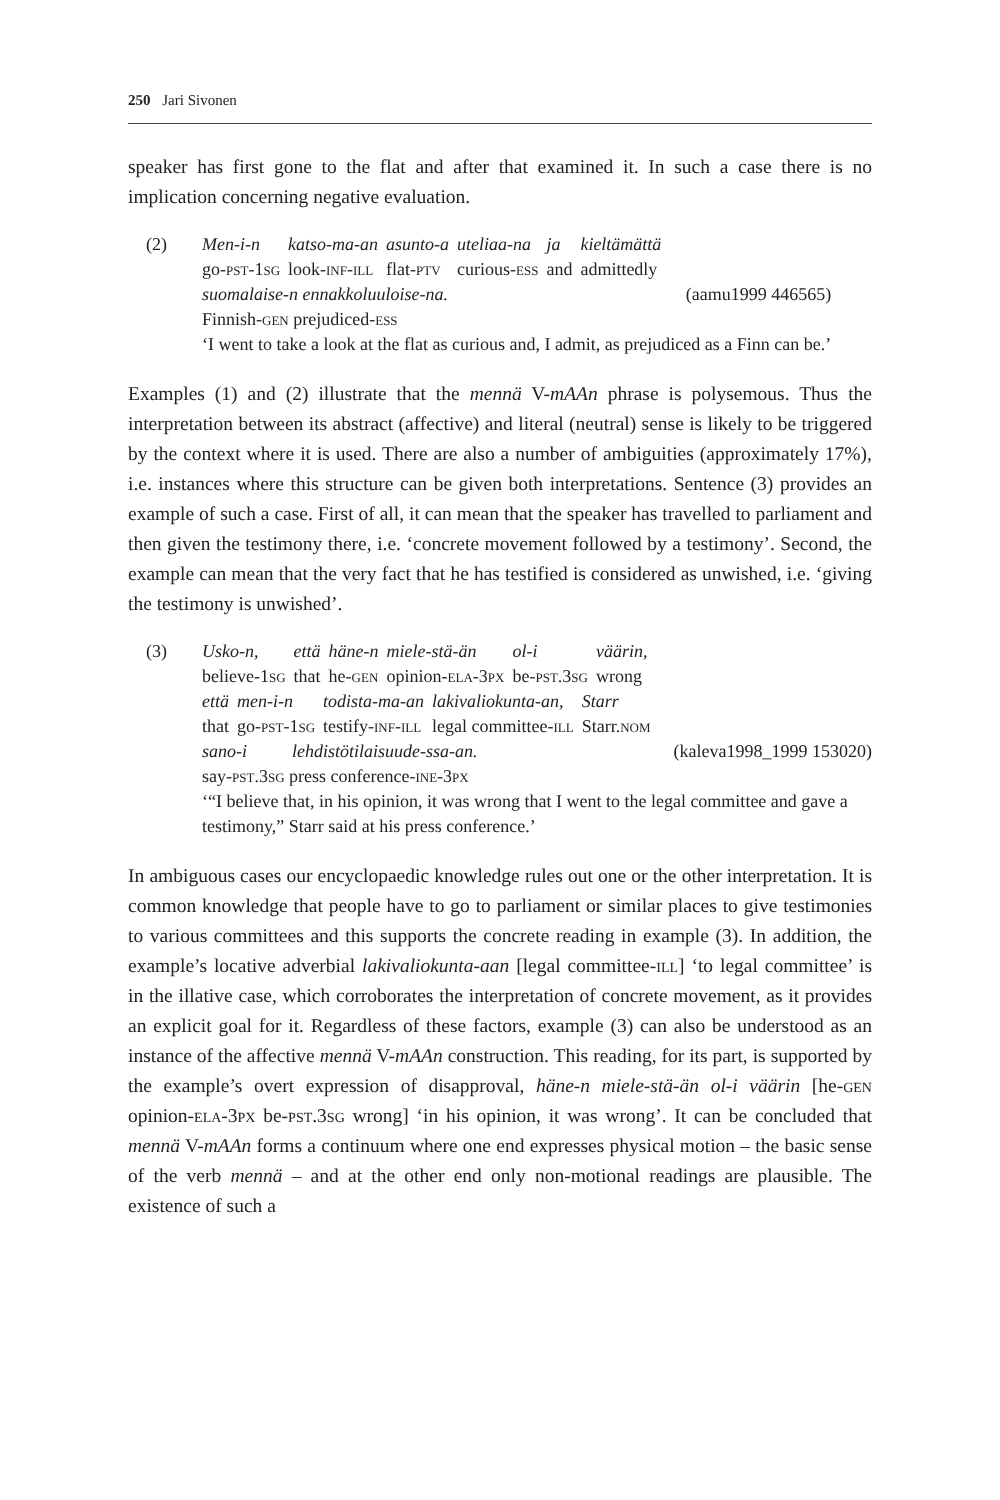250 Jari Sivonen
speaker has first gone to the flat and after that examined it. In such a case there is no implication concerning negative evaluation.
(2)
| Men-i-n | katso-ma-an | asunto-a | uteliaa-na | ja | kieltämättä |
| go- pst-1sg | look- inf-ill | flat- ptv | curious- ess | and | admittedly |
suomalaise-n ennakkoluuloise-na. (aamu1999 446565)
Finnish-gen prejudiced-ess
‘I went to take a look at the flat as curious and, I admit, as prejudiced as a Finn can be.’
Examples (1) and (2) illustrate that the mennä V-mAAn phrase is polysemous. Thus the interpretation between its abstract (affective) and literal (neutral) sense is likely to be triggered by the context where it is used. There are also a number of ambiguities (approximately 17%), i.e. instances where this structure can be given both interpretations. Sentence (3) provides an example of such a case. First of all, it can mean that the speaker has travelled to parliament and then given the testimony there, i.e. ‘concrete movement followed by a testimony’. Second, the example can mean that the very fact that he has testified is considered as unwished, i.e. ‘giving the testimony is unwished’.
(3)
| Usko-n, | että | häne-n | miele-stä-än | ol-i | väärin, |
| believe- 1sg | that | he- gen | opinion- ela-3px | be- pst.3sg | wrong |
| että | men-i-n | todista-ma-an | lakivaliokunta-an, | Starr |
| that | go- pst-1sg | testify- inf-ill | legal committee- ill | Starr. nom |
sano-i lehdistötilaisuude-ssa-an. (kaleva1998_1999 153020)
say-pst.3sg press conference-ine-3px
‘“I believe that, in his opinion, it was wrong that I went to the legal committee and gave a testimony,” Starr said at his press conference.’
In ambiguous cases our encyclopaedic knowledge rules out one or the other interpretation. It is common knowledge that people have to go to parliament or similar places to give testimonies to various committees and this supports the concrete reading in example (3). In addition, the example’s locative adverbial lakivaliokunta-aan [legal committee-ill] ‘to legal committee’ is in the illative case, which corroborates the interpretation of concrete movement, as it provides an explicit goal for it. Regardless of these factors, example (3) can also be understood as an instance of the affective mennä V-mAAn construction. This reading, for its part, is supported by the example’s overt expression of disapproval, häne-n miele-stä-än ol-i väärin [he-gen opinion-ela-3px be-pst.3sg wrong] ‘in his opinion, it was wrong’. It can be concluded that mennä V-mAAn forms a continuum where one end expresses physical motion – the basic sense of the verb mennä – and at the other end only non-motional readings are plausible. The existence of such a